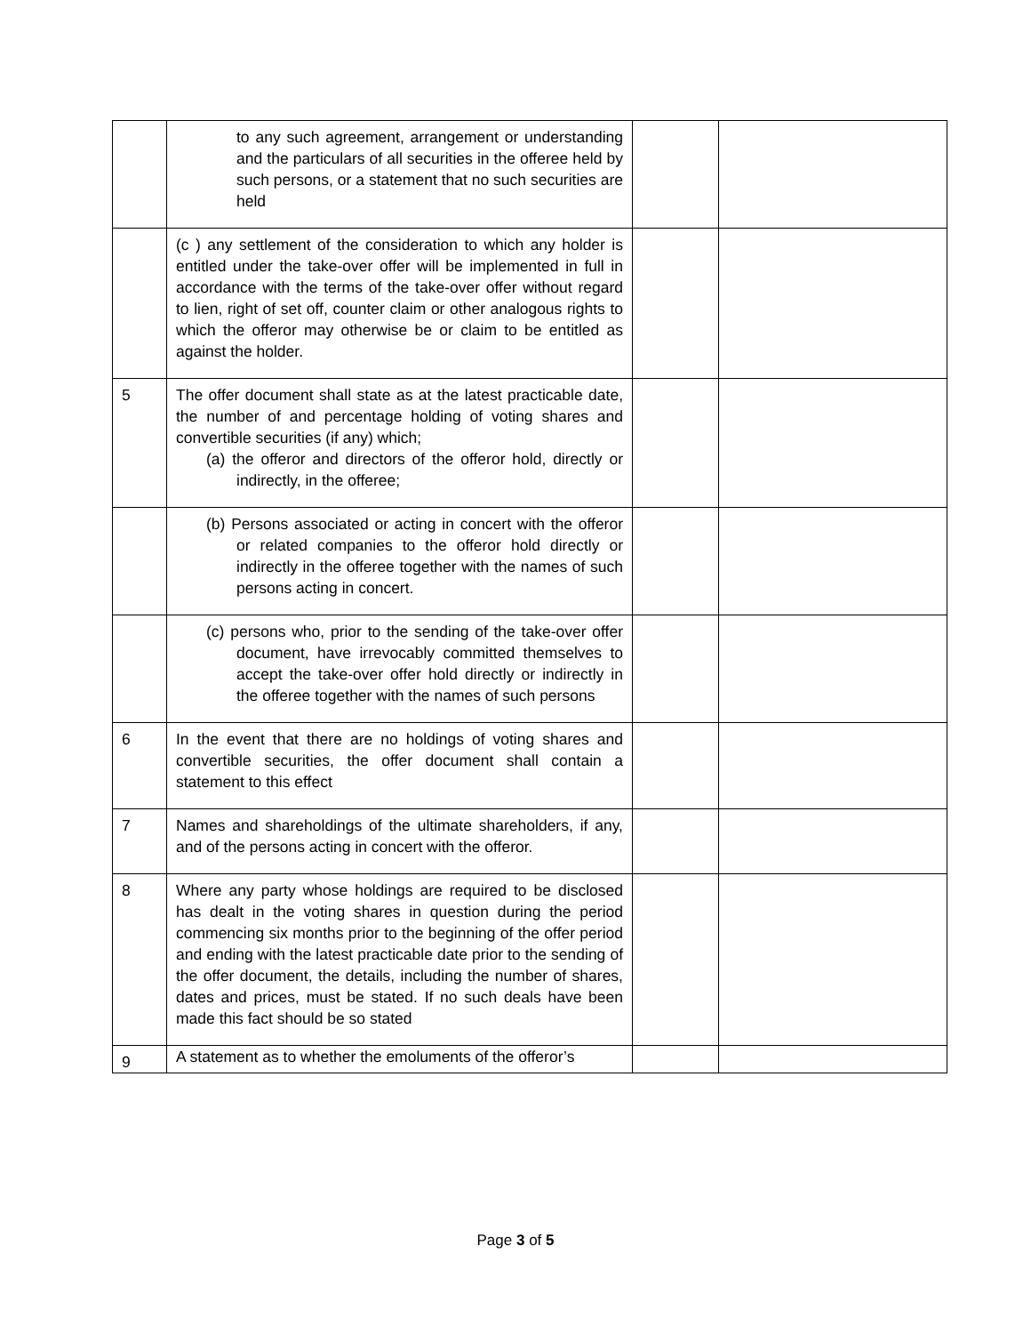| | to any such agreement, arrangement or understanding and the particulars of all securities in the offeree held by such persons, or a statement that no such securities are held | | |
| | (c ) any settlement of the consideration to which any holder is entitled under the take-over offer will be implemented in full in accordance with the terms of the take-over offer without regard to lien, right of set off, counter claim or other analogous rights to which the offeror may otherwise be or claim to be entitled as against the holder. | | |
| 5 | The offer document shall state as at the latest practicable date, the number of and percentage holding of voting shares and convertible securities (if any) which; (a) the offeror and directors of the offeror hold, directly or indirectly, in the offeree; | | |
| | (b) Persons associated or acting in concert with the offeror or related companies to the offeror hold directly or indirectly in the offeree together with the names of such persons acting in concert. | | |
| | (c) persons who, prior to the sending of the take-over offer document, have irrevocably committed themselves to accept the take-over offer hold directly or indirectly in the offeree together with the names of such persons | | |
| 6 | In the event that there are no holdings of voting shares and convertible securities, the offer document shall contain a statement to this effect | | |
| 7 | Names and shareholdings of the ultimate shareholders, if any, and of the persons acting in concert with the offeror. | | |
| 8 | Where any party whose holdings are required to be disclosed has dealt in the voting shares in question during the period commencing six months prior to the beginning of the offer period and ending with the latest practicable date prior to the sending of the offer document, the details, including the number of shares, dates and prices, must be stated. If no such deals have been made this fact should be so stated | | |
| 9 | A statement as to whether the emoluments of the offeror’s | | |
Page 3 of 5